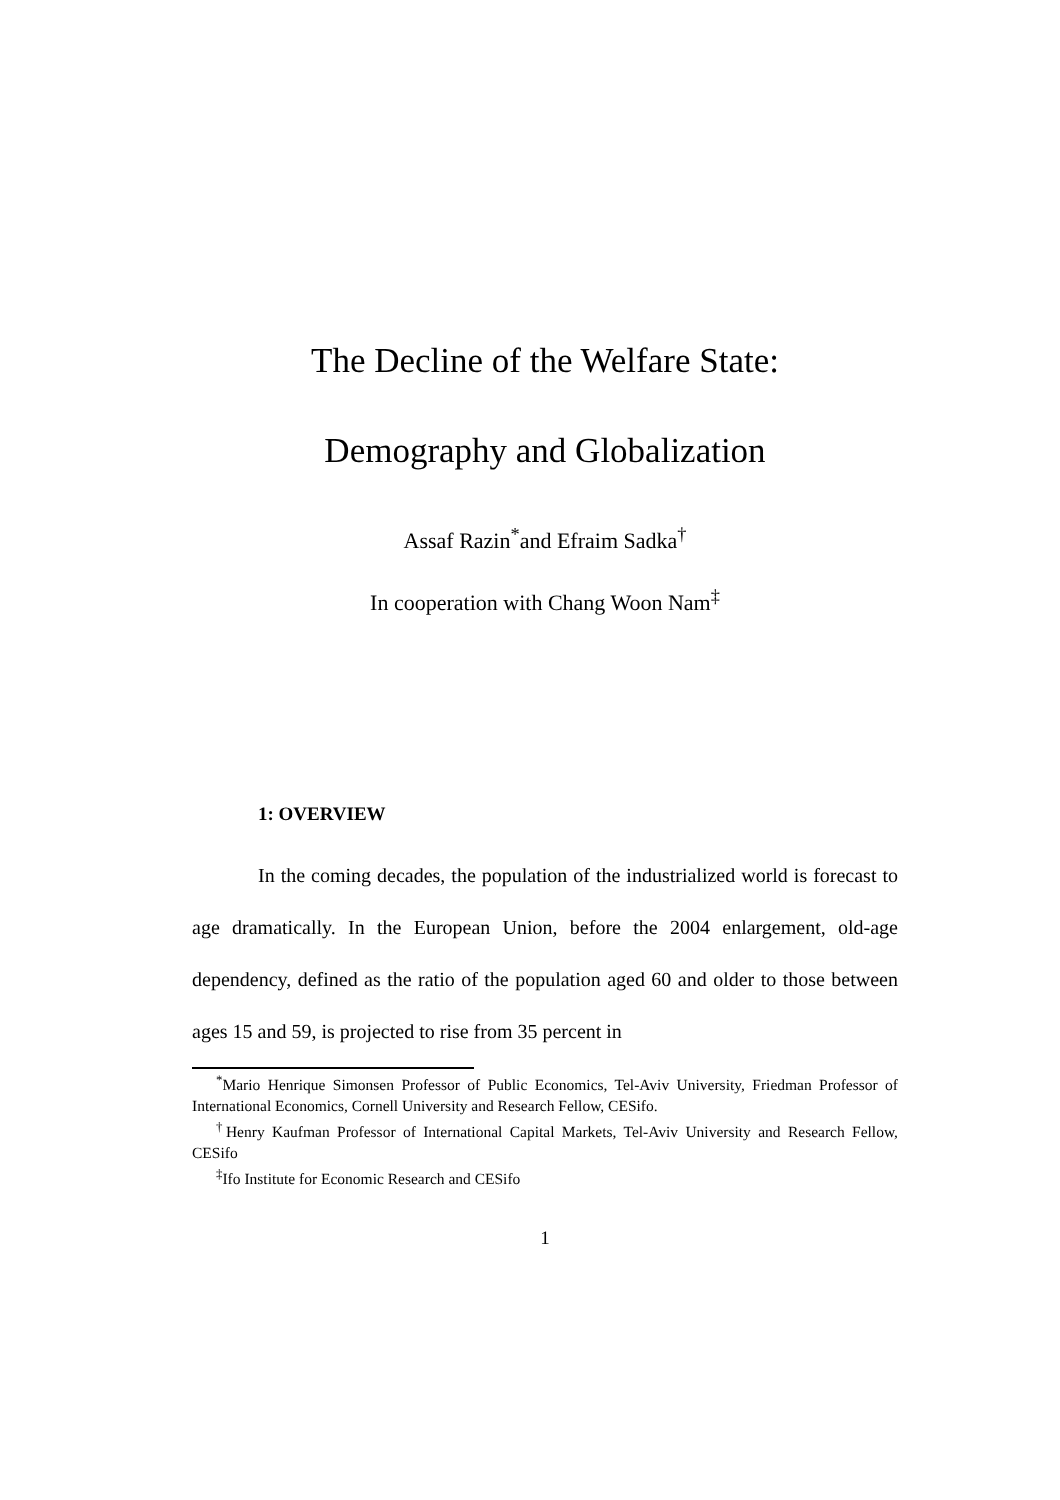The Decline of the Welfare State:
Demography and Globalization
Assaf Razin<sup>*</sup>and Efraim Sadka<sup>†</sup>
In cooperation with Chang Woon Nam<sup>‡</sup>
1: OVERVIEW
In the coming decades, the population of the industrialized world is forecast to age dramatically. In the European Union, before the 2004 enlargement, old-age dependency, defined as the ratio of the population aged 60 and older to those between ages 15 and 59, is projected to rise from 35 percent in
<sup>*</sup> Mario Henrique Simonsen Professor of Public Economics, Tel-Aviv University, Friedman Professor of International Economics, Cornell University and Research Fellow, CESifo.
<sup>†</sup> Henry Kaufman Professor of International Capital Markets, Tel-Aviv University and Research Fellow, CESifo
<sup>‡</sup> Ifo Institute for Economic Research and CESifo
1